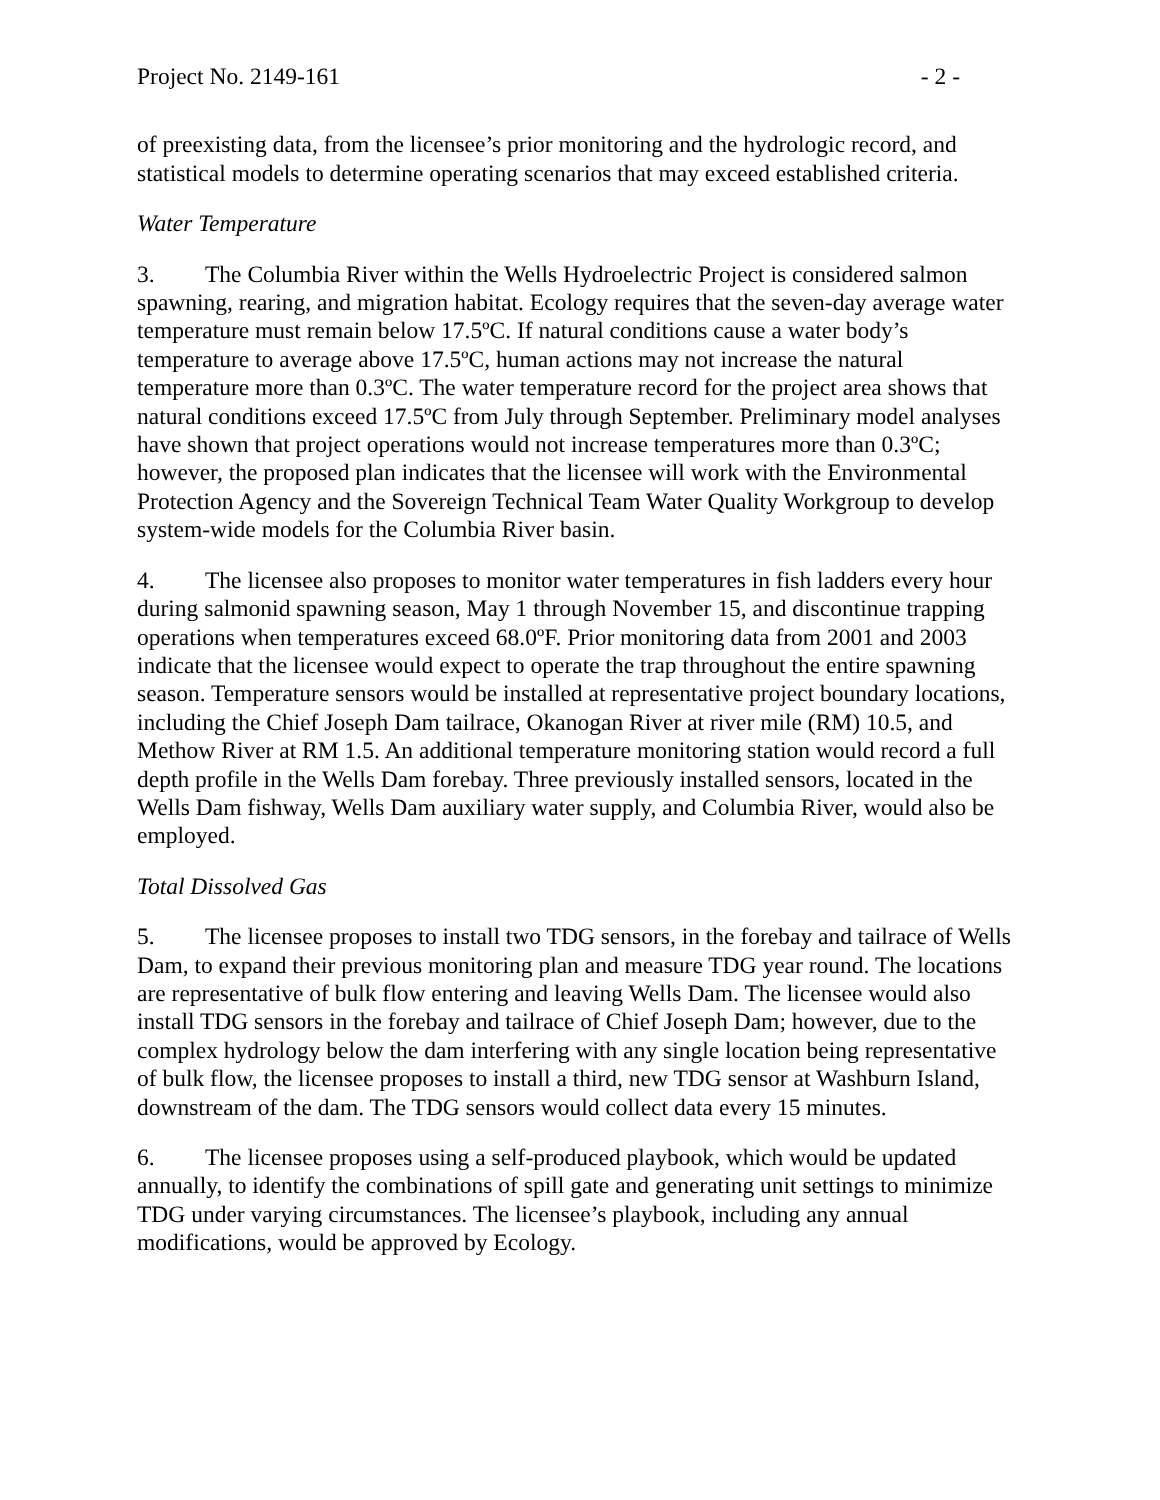Project No. 2149-161 - 2 -
of preexisting data, from the licensee’s prior monitoring and the hydrologic record, and statistical models to determine operating scenarios that may exceed established criteria.
Water Temperature
3. The Columbia River within the Wells Hydroelectric Project is considered salmon spawning, rearing, and migration habitat. Ecology requires that the seven-day average water temperature must remain below 17.5ºC. If natural conditions cause a water body’s temperature to average above 17.5ºC, human actions may not increase the natural temperature more than 0.3ºC. The water temperature record for the project area shows that natural conditions exceed 17.5ºC from July through September. Preliminary model analyses have shown that project operations would not increase temperatures more than 0.3ºC; however, the proposed plan indicates that the licensee will work with the Environmental Protection Agency and the Sovereign Technical Team Water Quality Workgroup to develop system-wide models for the Columbia River basin.
4. The licensee also proposes to monitor water temperatures in fish ladders every hour during salmonid spawning season, May 1 through November 15, and discontinue trapping operations when temperatures exceed 68.0ºF. Prior monitoring data from 2001 and 2003 indicate that the licensee would expect to operate the trap throughout the entire spawning season. Temperature sensors would be installed at representative project boundary locations, including the Chief Joseph Dam tailrace, Okanogan River at river mile (RM) 10.5, and Methow River at RM 1.5. An additional temperature monitoring station would record a full depth profile in the Wells Dam forebay. Three previously installed sensors, located in the Wells Dam fishway, Wells Dam auxiliary water supply, and Columbia River, would also be employed.
Total Dissolved Gas
5. The licensee proposes to install two TDG sensors, in the forebay and tailrace of Wells Dam, to expand their previous monitoring plan and measure TDG year round. The locations are representative of bulk flow entering and leaving Wells Dam. The licensee would also install TDG sensors in the forebay and tailrace of Chief Joseph Dam; however, due to the complex hydrology below the dam interfering with any single location being representative of bulk flow, the licensee proposes to install a third, new TDG sensor at Washburn Island, downstream of the dam. The TDG sensors would collect data every 15 minutes.
6. The licensee proposes using a self-produced playbook, which would be updated annually, to identify the combinations of spill gate and generating unit settings to minimize TDG under varying circumstances. The licensee’s playbook, including any annual modifications, would be approved by Ecology.